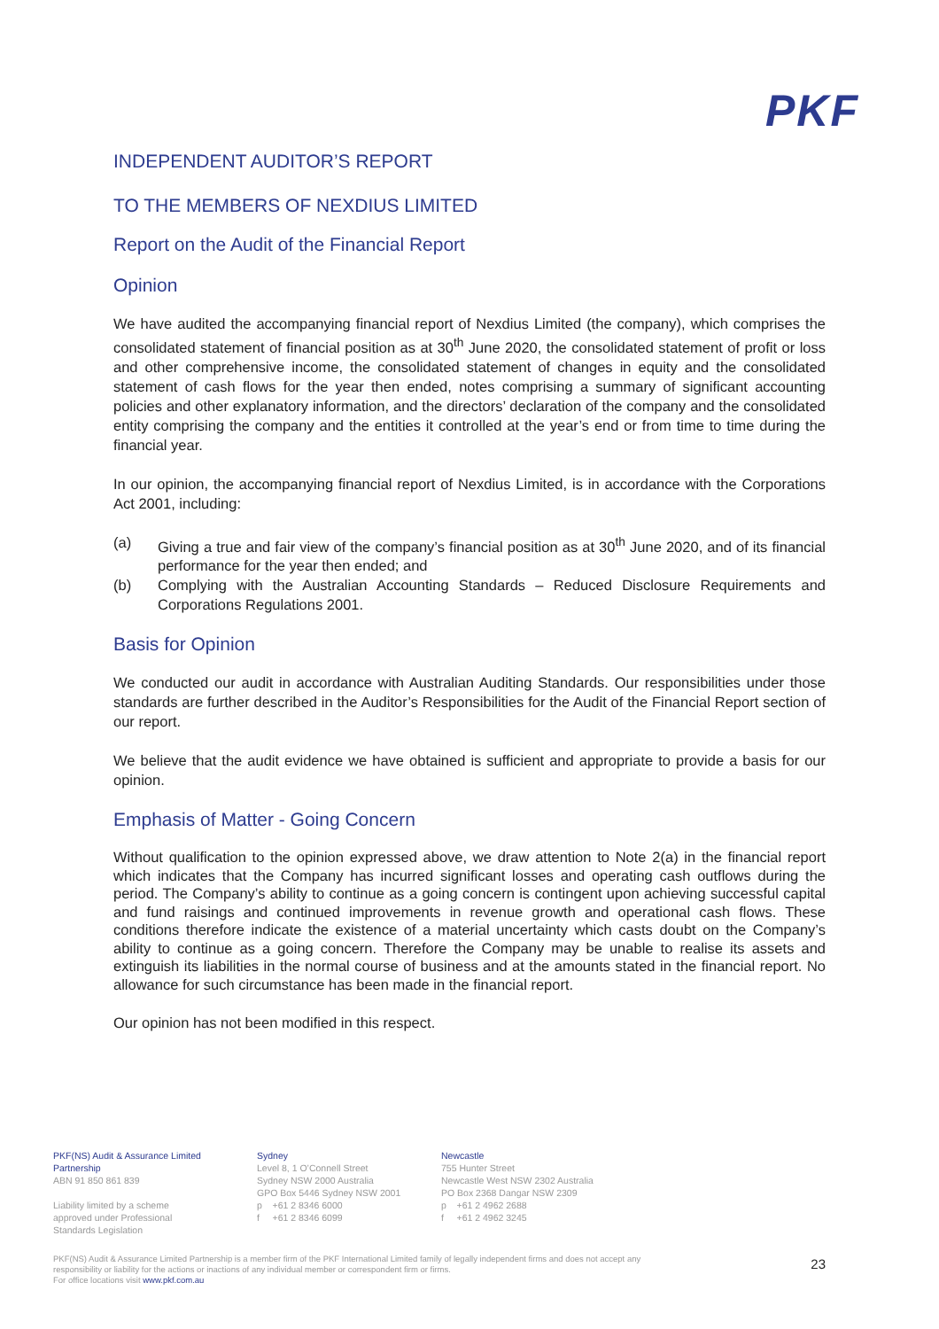PKF
INDEPENDENT AUDITOR’S REPORT
TO THE MEMBERS OF NEXDIUS LIMITED
Report on the Audit of the Financial Report
Opinion
We have audited the accompanying financial report of Nexdius Limited (the company), which comprises the consolidated statement of financial position as at 30<sup>th</sup> June 2020, the consolidated statement of profit or loss and other comprehensive income, the consolidated statement of changes in equity and the consolidated statement of cash flows for the year then ended, notes comprising a summary of significant accounting policies and other explanatory information, and the directors’ declaration of the company and the consolidated entity comprising the company and the entities it controlled at the year’s end or from time to time during the financial year.
In our opinion, the accompanying financial report of Nexdius Limited, is in accordance with the Corporations Act 2001, including:
(a) Giving a true and fair view of the company’s financial position as at 30<sup>th</sup> June 2020, and of its financial performance for the year then ended; and
(b) Complying with the Australian Accounting Standards – Reduced Disclosure Requirements and Corporations Regulations 2001.
Basis for Opinion
We conducted our audit in accordance with Australian Auditing Standards. Our responsibilities under those standards are further described in the Auditor’s Responsibilities for the Audit of the Financial Report section of our report.
We believe that the audit evidence we have obtained is sufficient and appropriate to provide a basis for our opinion.
Emphasis of Matter - Going Concern
Without qualification to the opinion expressed above, we draw attention to Note 2(a) in the financial report which indicates that the Company has incurred significant losses and operating cash outflows during the period. The Company’s ability to continue as a going concern is contingent upon achieving successful capital and fund raisings and continued improvements in revenue growth and operational cash flows. These conditions therefore indicate the existence of a material uncertainty which casts doubt on the Company’s ability to continue as a going concern. Therefore the Company may be unable to realise its assets and extinguish its liabilities in the normal course of business and at the amounts stated in the financial report. No allowance for such circumstance has been made in the financial report.
Our opinion has not been modified in this respect.
PKF(NS) Audit & Assurance Limited
Partnership
ABN 91 850 861 839
Liability limited by a scheme
approved under Professional
Standards Legislation
Sydney
Level 8, 1 O’Connell Street
Sydney NSW 2000 Australia
GPO Box 5446 Sydney NSW 2001
p +61 2 8346 6000
f +61 2 8346 6099
Newcastle
755 Hunter Street
Newcastle West NSW 2302 Australia
PO Box 2368 Dangar NSW 2309
p +61 2 4962 2688
f +61 2 4962 3245
PKF(NS) Audit & Assurance Limited Partnership is a member firm of the PKF International Limited family of legally independent firms and does not accept any responsibility or liability for the actions or inactions of any individual member or correspondent firm or firms.
For office locations visit www.pkf.com.au
23